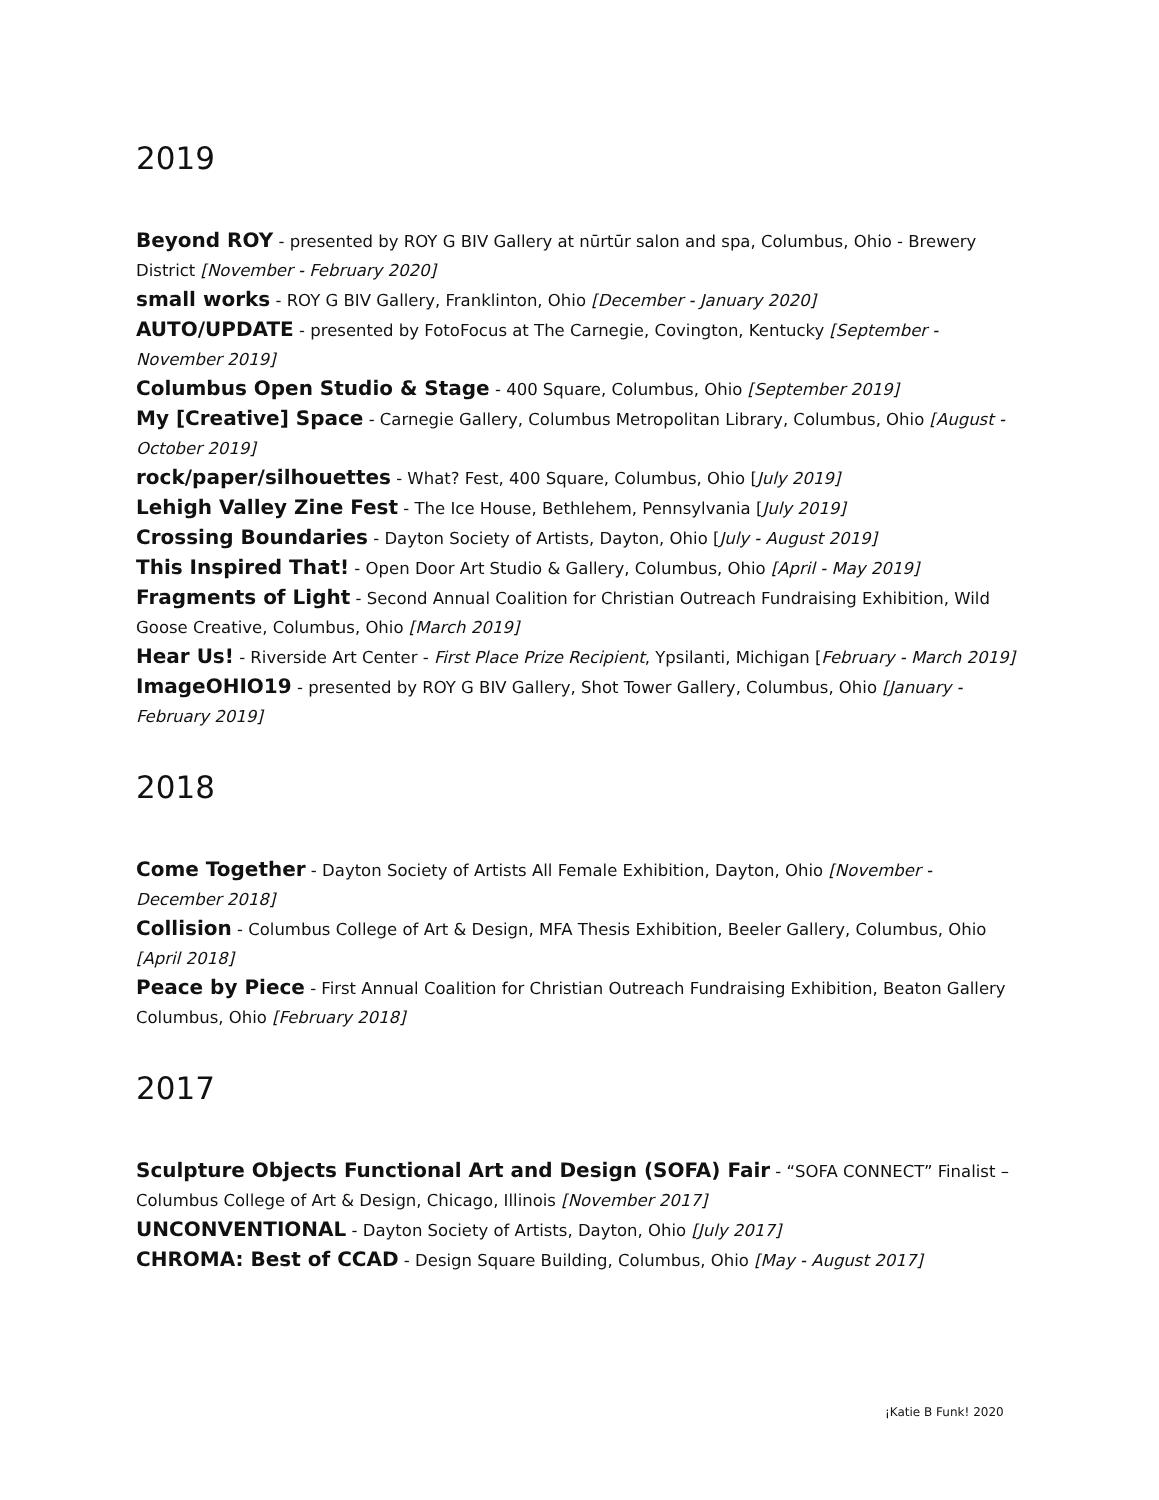2019
Beyond ROY - presented by ROY G BIV Gallery at nūrtūr salon and spa, Columbus, Ohio - Brewery District [November - February 2020]
small works - ROY G BIV Gallery, Franklinton, Ohio [December - January 2020]
AUTO/UPDATE - presented by FotoFocus at The Carnegie, Covington, Kentucky [September - November 2019]
Columbus Open Studio & Stage - 400 Square, Columbus, Ohio [September 2019]
My [Creative] Space - Carnegie Gallery, Columbus Metropolitan Library, Columbus, Ohio [August - October 2019]
rock/paper/silhouettes - What? Fest, 400 Square, Columbus, Ohio [July 2019]
Lehigh Valley Zine Fest - The Ice House, Bethlehem, Pennsylvania [July 2019]
Crossing Boundaries - Dayton Society of Artists, Dayton, Ohio [July - August 2019]
This Inspired That! - Open Door Art Studio & Gallery, Columbus, Ohio [April - May 2019]
Fragments of Light - Second Annual Coalition for Christian Outreach Fundraising Exhibition, Wild Goose Creative, Columbus, Ohio [March 2019]
Hear Us! - Riverside Art Center - First Place Prize Recipient, Ypsilanti, Michigan [February - March 2019]
ImageOHIO19 - presented by ROY G BIV Gallery, Shot Tower Gallery, Columbus, Ohio [January - February 2019]
2018
Come Together - Dayton Society of Artists All Female Exhibition, Dayton, Ohio [November - December 2018]
Collision - Columbus College of Art & Design, MFA Thesis Exhibition, Beeler Gallery, Columbus, Ohio [April 2018]
Peace by Piece - First Annual Coalition for Christian Outreach Fundraising Exhibition, Beaton Gallery Columbus, Ohio [February 2018]
2017
Sculpture Objects Functional Art and Design (SOFA) Fair - “SOFA CONNECT” Finalist – Columbus College of Art & Design, Chicago, Illinois [November 2017]
UNCONVENTIONAL - Dayton Society of Artists, Dayton, Ohio [July 2017]
CHROMA: Best of CCAD - Design Square Building, Columbus, Ohio [May - August 2017]
¡Katie B Funk! 2020